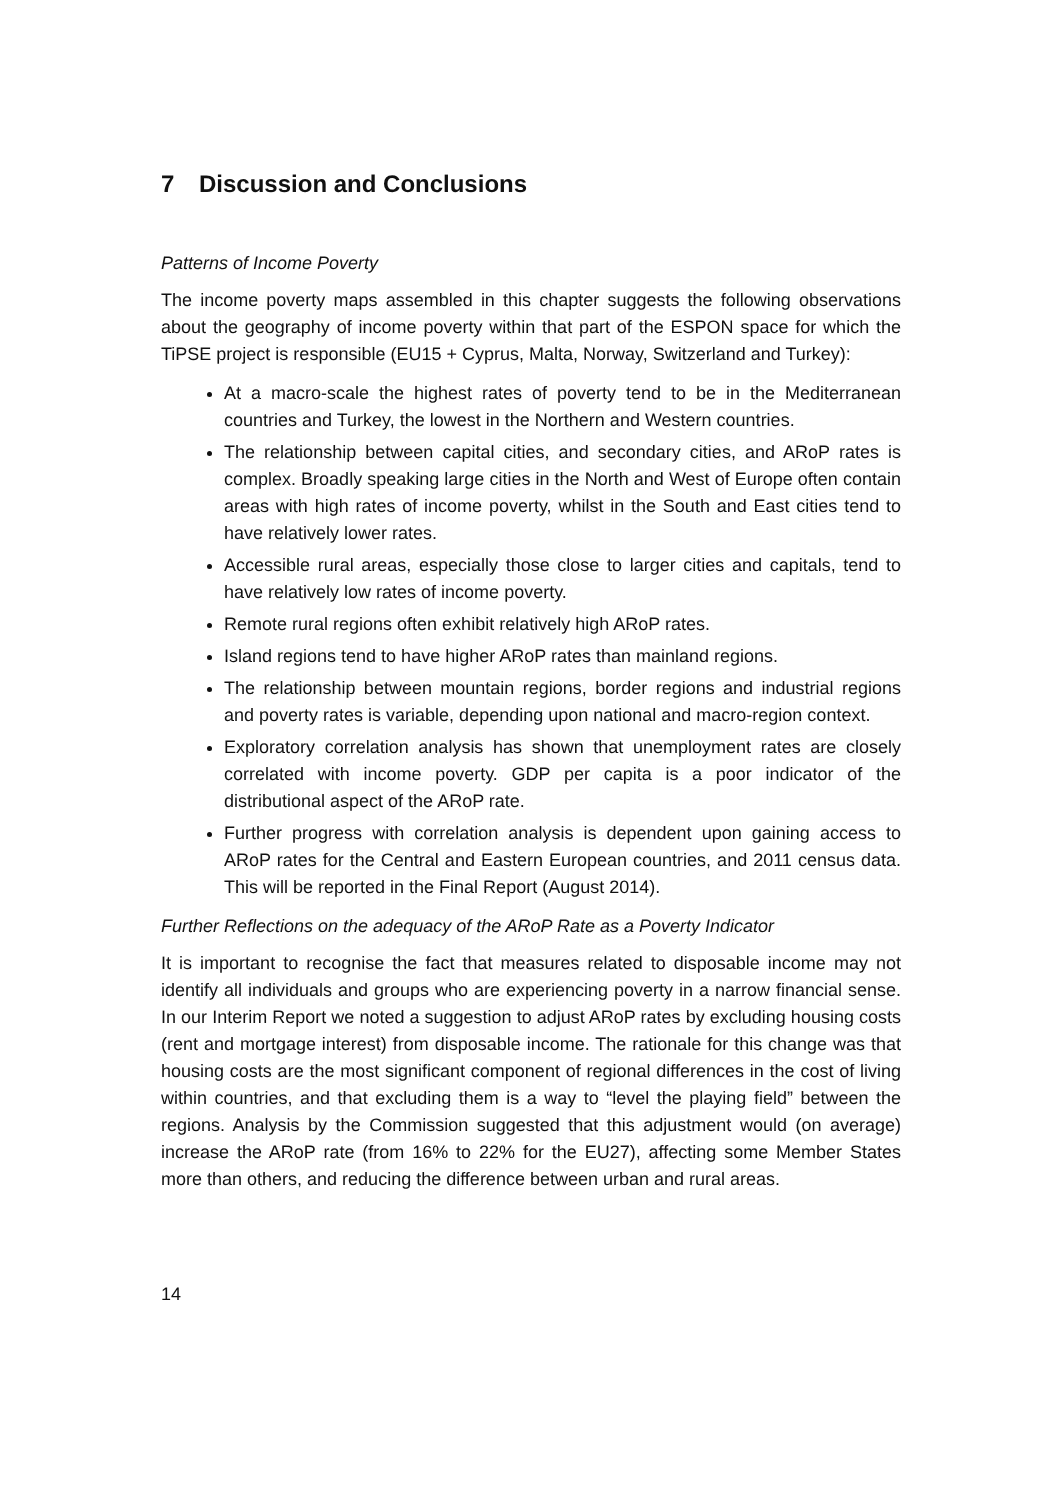7 Discussion and Conclusions
Patterns of Income Poverty
The income poverty maps assembled in this chapter suggests the following observations about the geography of income poverty within that part of the ESPON space for which the TiPSE project is responsible (EU15 + Cyprus, Malta, Norway, Switzerland and Turkey):
At a macro-scale the highest rates of poverty tend to be in the Mediterranean countries and Turkey, the lowest in the Northern and Western countries.
The relationship between capital cities, and secondary cities, and ARoP rates is complex. Broadly speaking large cities in the North and West of Europe often contain areas with high rates of income poverty, whilst in the South and East cities tend to have relatively lower rates.
Accessible rural areas, especially those close to larger cities and capitals, tend to have relatively low rates of income poverty.
Remote rural regions often exhibit relatively high ARoP rates.
Island regions tend to have higher ARoP rates than mainland regions.
The relationship between mountain regions, border regions and industrial regions and poverty rates is variable, depending upon national and macro-region context.
Exploratory correlation analysis has shown that unemployment rates are closely correlated with income poverty. GDP per capita is a poor indicator of the distributional aspect of the ARoP rate.
Further progress with correlation analysis is dependent upon gaining access to ARoP rates for the Central and Eastern European countries, and 2011 census data. This will be reported in the Final Report (August 2014).
Further Reflections on the adequacy of the ARoP Rate as a Poverty Indicator
It is important to recognise the fact that measures related to disposable income may not identify all individuals and groups who are experiencing poverty in a narrow financial sense. In our Interim Report we noted a suggestion to adjust ARoP rates by excluding housing costs (rent and mortgage interest) from disposable income. The rationale for this change was that housing costs are the most significant component of regional differences in the cost of living within countries, and that excluding them is a way to “level the playing field” between the regions. Analysis by the Commission suggested that this adjustment would (on average) increase the ARoP rate (from 16% to 22% for the EU27), affecting some Member States more than others, and reducing the difference between urban and rural areas.
14